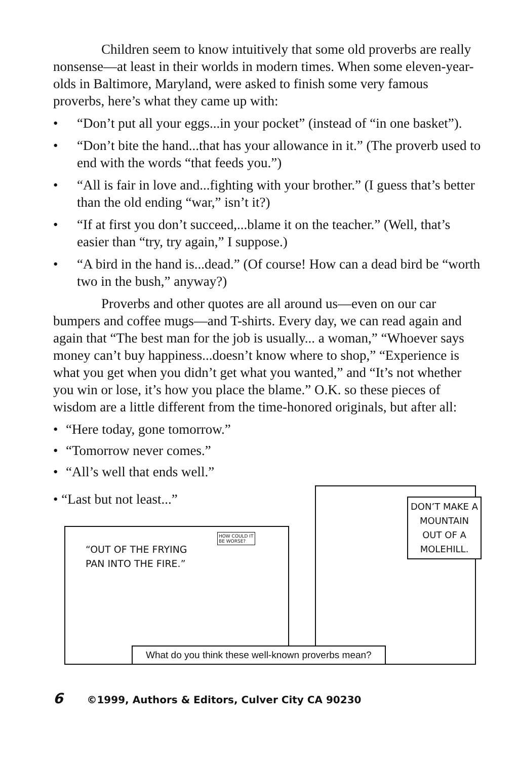Children seem to know intuitively that some old proverbs are really nonsense—at least in their worlds in modern times. When some eleven-year-olds in Baltimore, Maryland, were asked to finish some very famous proverbs, here’s what they came up with:
• “Don’t put all your eggs...in your pocket” (instead of “in one basket”).
• “Don’t bite the hand...that has your allowance in it.” (The proverb used to end with the words “that feeds you.”)
• “All is fair in love and...fighting with your brother.” (I guess that’s better than the old ending “war,” isn’t it?)
• “If at first you don’t succeed,...blame it on the teacher.” (Well, that’s easier than “try, try again,” I suppose.)
• “A bird in the hand is...dead.” (Of course! How can a dead bird be “worth two in the bush,” anyway?)
Proverbs and other quotes are all around us—even on our car bumpers and coffee mugs—and T-shirts. Every day, we can read again and again that “The best man for the job is usually... a woman,” “Whoever says money can’t buy happiness...doesn’t know where to shop,” “Experience is what you get when you didn’t get what you wanted,” and “It’s not whether you win or lose, it’s how you place the blame.” O.K. so these pieces of wisdom are a little different from the time-honored originals, but after all:
• “Here today, gone tomorrow.”
• “Tomorrow never comes.”
• “All’s well that ends well.”
• “Last but not least...”
“OUT OF THE FRYING
PAN INTO THE FIRE.”
HOW COULD IT
BE WORSE?
DON’T MAKE A MOUNTAIN OUT OF A MOLEHILL.
What do you think these well-known proverbs mean?
6 ©1999, Authors & Editors, Culver City CA 90230